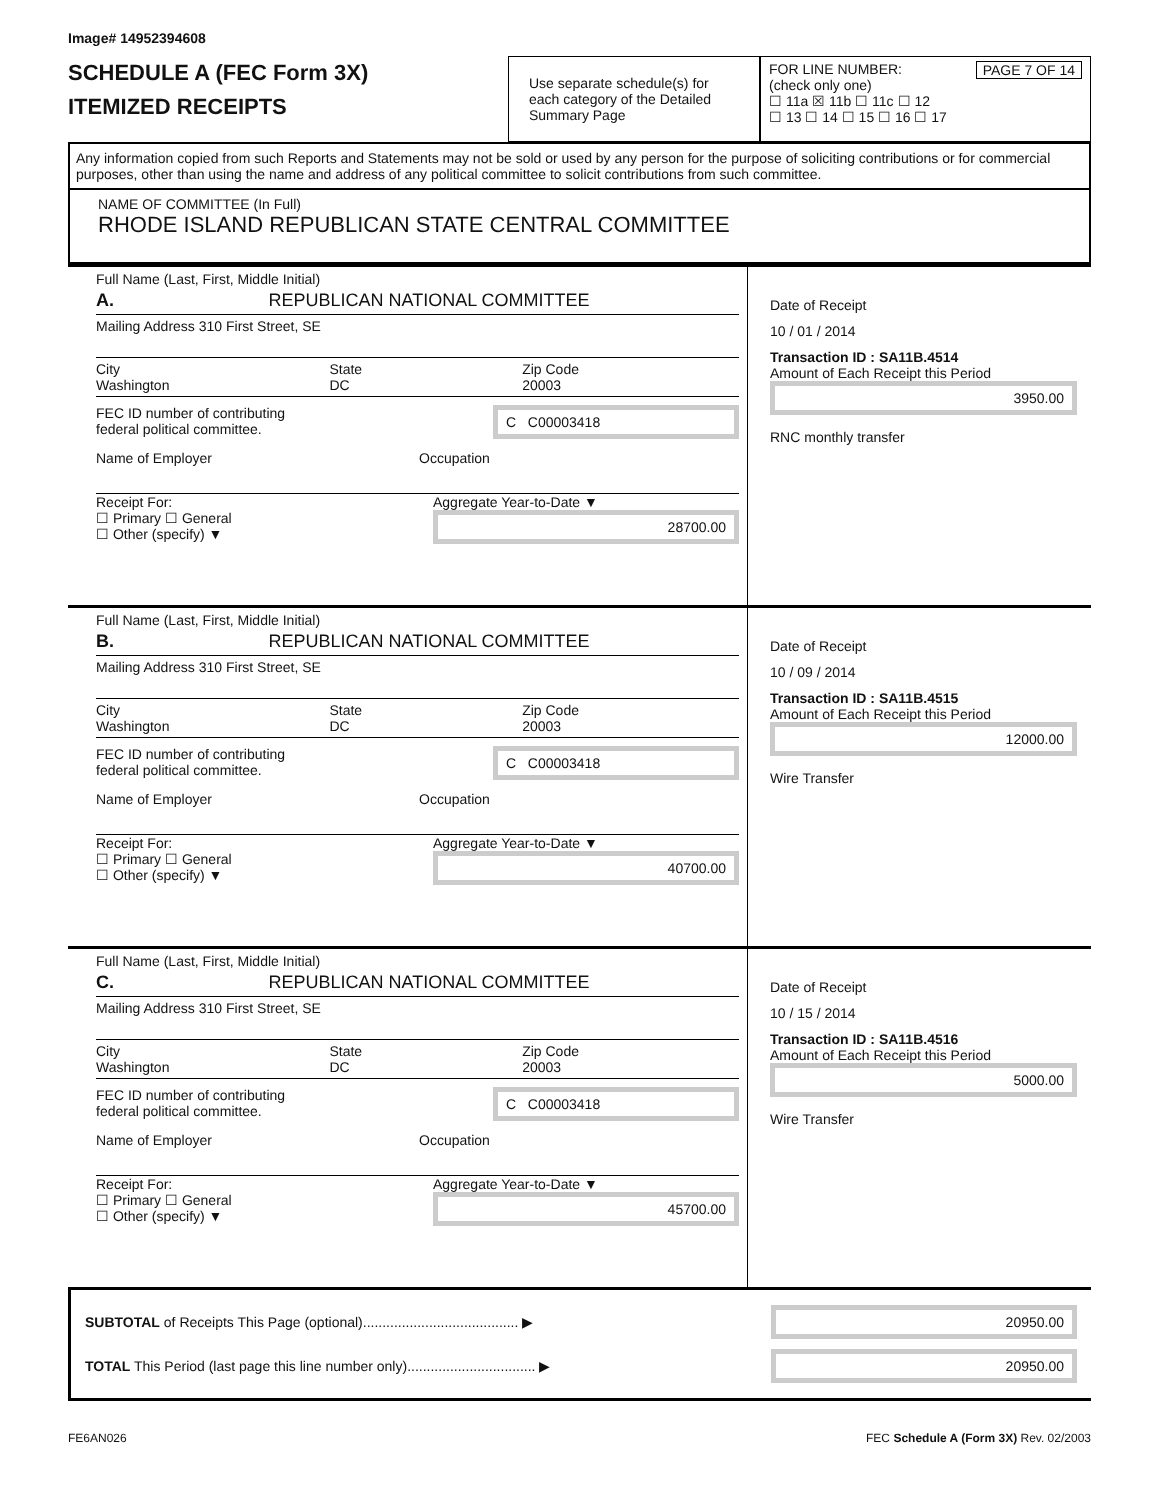Image# 14952394608
SCHEDULE A (FEC Form 3X)
ITEMIZED RECEIPTS
Use separate schedule(s) for each category of the Detailed Summary Page
FOR LINE NUMBER: PAGE 7 OF 14
(check only one)
☐ 11a ☒ 11b ☐ 11c ☐ 12
☐ 13 ☐ 14 ☐ 15 ☐ 16 ☐ 17
Any information copied from such Reports and Statements may not be sold or used by any person for the purpose of soliciting contributions or for commercial purposes, other than using the name and address of any political committee to solicit contributions from such committee.
NAME OF COMMITTEE (In Full)
RHODE ISLAND REPUBLICAN STATE CENTRAL COMMITTEE
Full Name (Last, First, Middle Initial)
A. REPUBLICAN NATIONAL COMMITTEE
Mailing Address 310 First Street, SE
City
Washington State
DC Zip Code
20003
FEC ID number of contributing
federal political committee. C C00003418
Name of Employer Occupation
Receipt For:
☐ Primary ☐ General
☐ Other (specify) ▼ Aggregate Year-to-Date ▼
28700.00
Date of Receipt
10 / 01 / 2014
Transaction ID : SA11B.4514
Amount of Each Receipt this Period
3950.00
RNC monthly transfer
Full Name (Last, First, Middle Initial)
B. REPUBLICAN NATIONAL COMMITTEE
Mailing Address 310 First Street, SE
City
Washington State
DC Zip Code
20003
FEC ID number of contributing
federal political committee. C C00003418
Name of Employer Occupation
Receipt For:
☐ Primary ☐ General
☐ Other (specify) ▼ Aggregate Year-to-Date ▼
40700.00
Date of Receipt
10 / 09 / 2014
Transaction ID : SA11B.4515
Amount of Each Receipt this Period
12000.00
Wire Transfer
Full Name (Last, First, Middle Initial)
C. REPUBLICAN NATIONAL COMMITTEE
Mailing Address 310 First Street, SE
City
Washington State
DC Zip Code
20003
FEC ID number of contributing
federal political committee. C C00003418
Name of Employer Occupation
Receipt For:
☐ Primary ☐ General
☐ Other (specify) ▼ Aggregate Year-to-Date ▼
45700.00
Date of Receipt
10 / 15 / 2014
Transaction ID : SA11B.4516
Amount of Each Receipt this Period
5000.00
Wire Transfer
SUBTOTAL of Receipts This Page (optional)........................................ ▶ 20950.00
TOTAL This Period (last page this line number only)................................. ▶ 20950.00
FE6AN026 FEC Schedule A (Form 3X) Rev. 02/2003